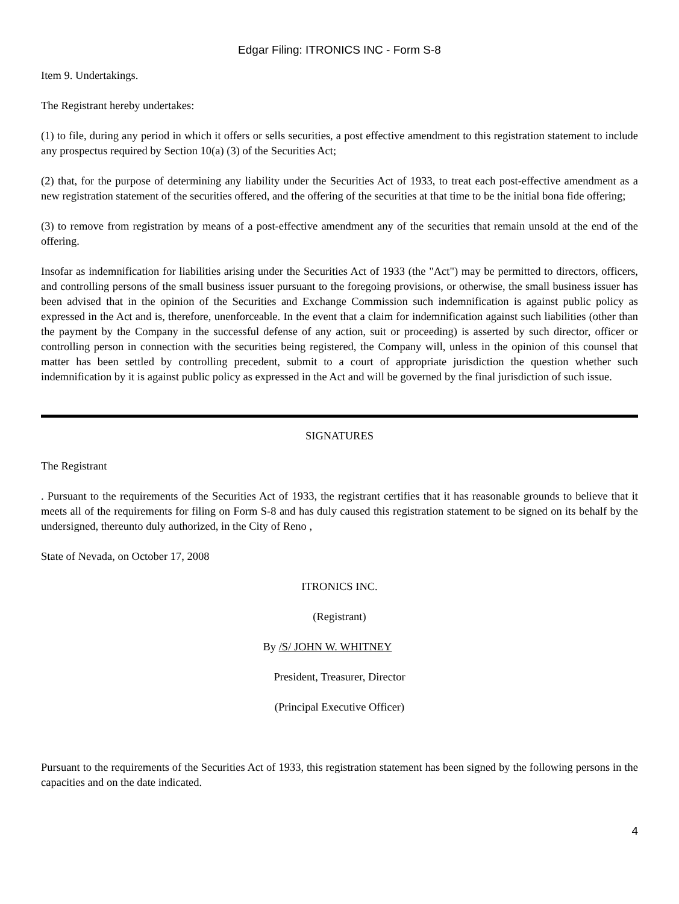Edgar Filing: ITRONICS INC - Form S-8
Item 9. Undertakings.
The Registrant hereby undertakes:
(1) to file, during any period in which it offers or sells securities, a post effective amendment to this registration statement to include any prospectus required by Section 10(a) (3) of the Securities Act;
(2) that, for the purpose of determining any liability under the Securities Act of 1933, to treat each post-effective amendment as a new registration statement of the securities offered, and the offering of the securities at that time to be the initial bona fide offering;
(3) to remove from registration by means of a post-effective amendment any of the securities that remain unsold at the end of the offering.
Insofar as indemnification for liabilities arising under the Securities Act of 1933 (the "Act") may be permitted to directors, officers, and controlling persons of the small business issuer pursuant to the foregoing provisions, or otherwise, the small business issuer has been advised that in the opinion of the Securities and Exchange Commission such indemnification is against public policy as expressed in the Act and is, therefore, unenforceable. In the event that a claim for indemnification against such liabilities (other than the payment by the Company in the successful defense of any action, suit or proceeding) is asserted by such director, officer or controlling person in connection with the securities being registered, the Company will, unless in the opinion of this counsel that matter has been settled by controlling precedent, submit to a court of appropriate jurisdiction the question whether such indemnification by it is against public policy as expressed in the Act and will be governed by the final jurisdiction of such issue.
SIGNATURES
The Registrant
. Pursuant to the requirements of the Securities Act of 1933, the registrant certifies that it has reasonable grounds to believe that it meets all of the requirements for filing on Form S-8 and has duly caused this registration statement to be signed on its behalf by the undersigned, thereunto duly authorized, in the City of Reno ,
State of Nevada, on October 17, 2008
ITRONICS INC.
(Registrant)
By /S/ JOHN W. WHITNEY
President, Treasurer, Director
(Principal Executive Officer)
Pursuant to the requirements of the Securities Act of 1933, this registration statement has been signed by the following persons in the capacities and on the date indicated.
4